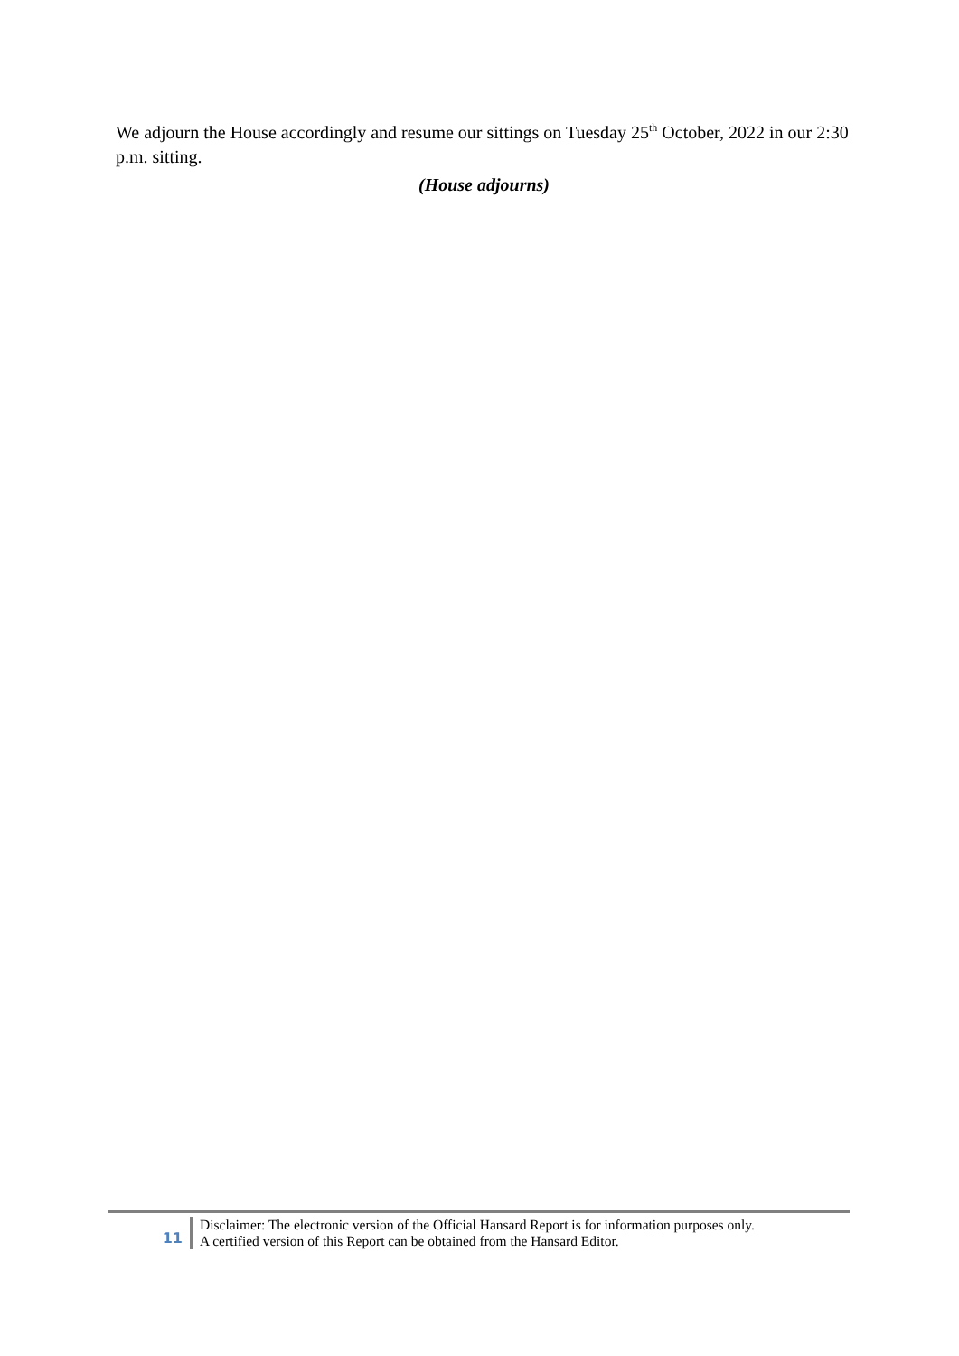We adjourn the House accordingly and resume our sittings on Tuesday 25<sup>th</sup> October, 2022 in our 2:30 p.m. sitting.
(House adjourns)
11
Disclaimer: The electronic version of the Official Hansard Report is for information purposes only.
A certified version of this Report can be obtained from the Hansard Editor.